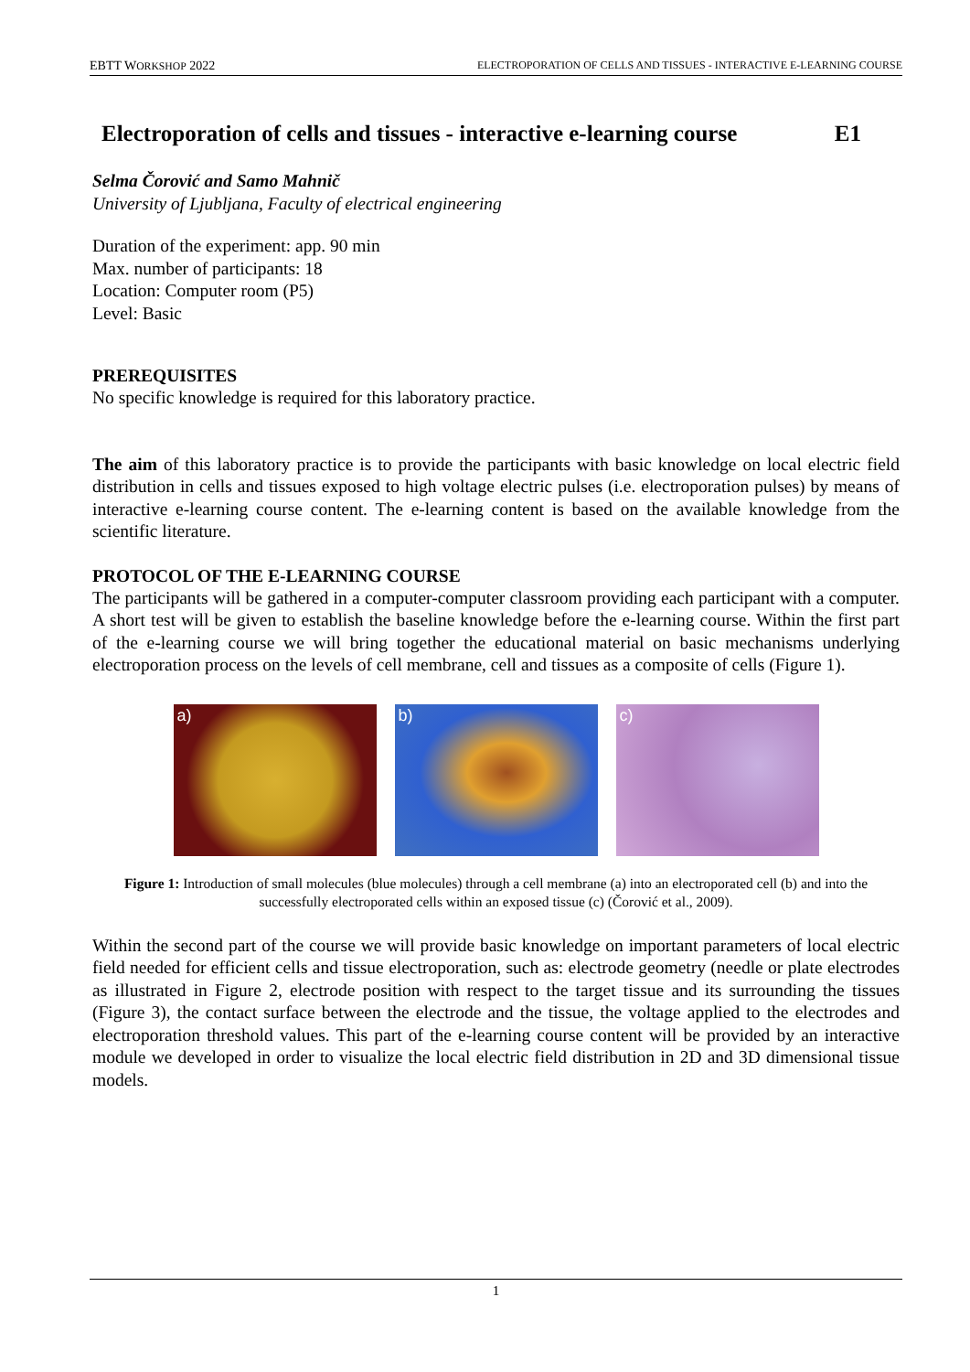EBTT WORKSHOP 2022 ELECTROPORATION OF CELLS AND TISSUES - INTERACTIVE E-LEARNING COURSE
Electroporation of cells and tissues - interactive e-learning course E1
Selma Čorović and Samo Mahnič
University of Ljubljana, Faculty of electrical engineering
Duration of the experiment: app. 90 min
Max. number of participants: 18
Location: Computer room (P5)
Level: Basic
PREREQUISITES
No specific knowledge is required for this laboratory practice.
The aim of this laboratory practice is to provide the participants with basic knowledge on local electric field distribution in cells and tissues exposed to high voltage electric pulses (i.e. electroporation pulses) by means of interactive e-learning course content. The e-learning content is based on the available knowledge from the scientific literature.
PROTOCOL OF THE E-LEARNING COURSE
The participants will be gathered in a computer-computer classroom providing each participant with a computer. A short test will be given to establish the baseline knowledge before the e-learning course. Within the first part of the e-learning course we will bring together the educational material on basic mechanisms underlying electroporation process on the levels of cell membrane, cell and tissues as a composite of cells (Figure 1).
a) b) c)
Figure 1: Introduction of small molecules (blue molecules) through a cell membrane (a) into an electroporated cell (b) and into the successfully electroporated cells within an exposed tissue (c) (Čorović et al., 2009).
Within the second part of the course we will provide basic knowledge on important parameters of local electric field needed for efficient cells and tissue electroporation, such as: electrode geometry (needle or plate electrodes as illustrated in Figure 2, electrode position with respect to the target tissue and its surrounding the tissues (Figure 3), the contact surface between the electrode and the tissue, the voltage applied to the electrodes and electroporation threshold values. This part of the e-learning course content will be provided by an interactive module we developed in order to visualize the local electric field distribution in 2D and 3D dimensional tissue models.
1